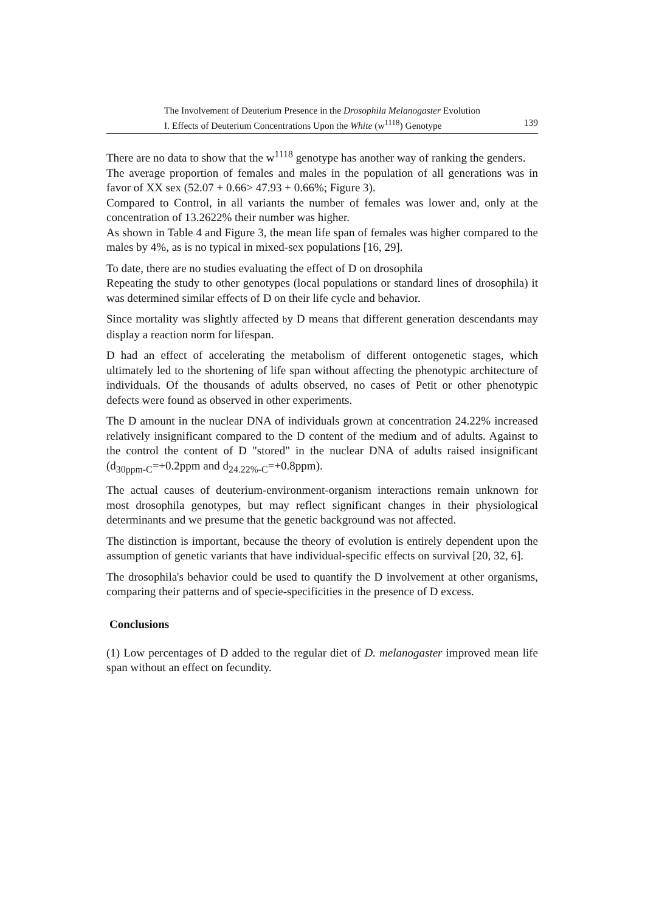The Involvement of Deuterium Presence in the Drosophila Melanogaster Evolution
I. Effects of Deuterium Concentrations Upon the White (w<sup>1118</sup>) Genotype 139
There are no data to show that the w<sup>1118</sup> genotype has another way of ranking the genders.
The average proportion of females and males in the population of all generations was in favor of XX sex (52.07 + 0.66> 47.93 + 0.66%; Figure 3).
Compared to Control, in all variants the number of females was lower and, only at the concentration of 13.2622% their number was higher.
As shown in Table 4 and Figure 3, the mean life span of females was higher compared to the males by 4%, as is no typical in mixed-sex populations [16, 29].
To date, there are no studies evaluating the effect of D on drosophila
Repeating the study to other genotypes (local populations or standard lines of drosophila) it was determined similar effects of D on their life cycle and behavior.
Since mortality was slightly affected by D means that different generation descendants may display a reaction norm for lifespan.
D had an effect of accelerating the metabolism of different ontogenetic stages, which ultimately led to the shortening of life span without affecting the phenotypic architecture of individuals. Of the thousands of adults observed, no cases of Petit or other phenotypic defects were found as observed in other experiments.
The D amount in the nuclear DNA of individuals grown at concentration 24.22% increased relatively insignificant compared to the D content of the medium and of adults. Against to the control the content of D "stored" in the nuclear DNA of adults raised insignificant (d<sub>30ppm-C</sub>=+0.2ppm and d<sub>24.22%-C</sub>=+0.8ppm).
The actual causes of deuterium-environment-organism interactions remain unknown for most drosophila genotypes, but may reflect significant changes in their physiological determinants and we presume that the genetic background was not affected.
The distinction is important, because the theory of evolution is entirely dependent upon the assumption of genetic variants that have individual-specific effects on survival [20, 32, 6].
The drosophila's behavior could be used to quantify the D involvement at other organisms, comparing their patterns and of specie-specificities in the presence of D excess.
Conclusions
(1) Low percentages of D added to the regular diet of D. melanogaster improved mean life span without an effect on fecundity.